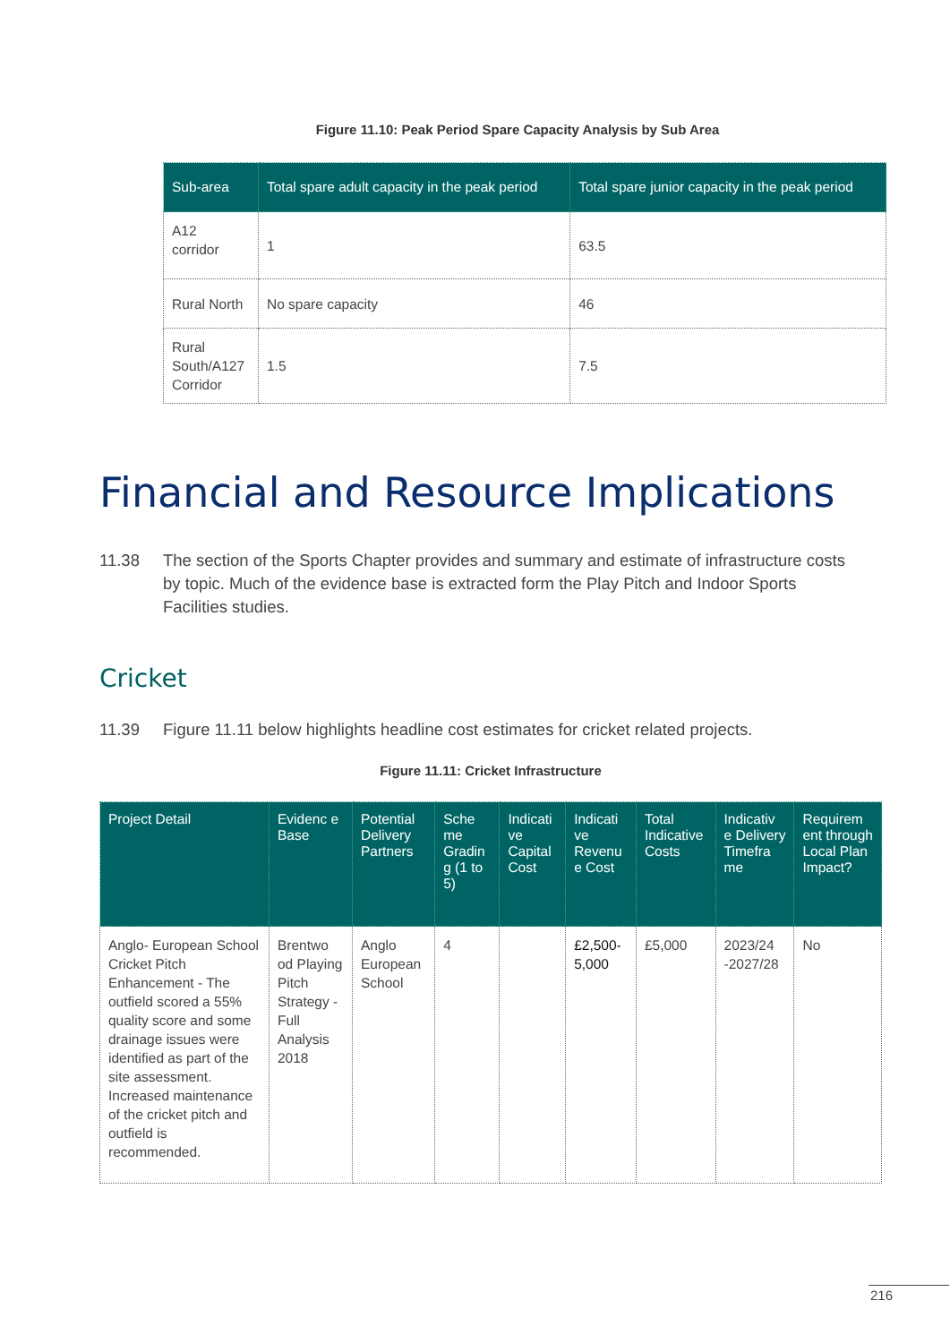Figure 11.10: Peak Period Spare Capacity Analysis by Sub Area
| Sub-area | Total spare adult capacity in the peak period | Total spare junior capacity in the peak period |
| --- | --- | --- |
| A12 corridor | 1 | 63.5 |
| Rural North | No spare capacity | 46 |
| Rural South/A127 Corridor | 1.5 | 7.5 |
Financial and Resource Implications
11.38 The section of the Sports Chapter provides and summary and estimate of infrastructure costs by topic. Much of the evidence base is extracted form the Play Pitch and Indoor Sports Facilities studies.
Cricket
11.39 Figure 11.11 below highlights headline cost estimates for cricket related projects.
Figure 11.11: Cricket Infrastructure
| Project Detail | Evidenc e Base | Potential Delivery Partners | Sche me Gradin g (1 to 5) | Indicati ve Capital Cost | Indicati ve Revenu e Cost | Total Indicative Costs | Indicativ e Delivery Timefra me | Requirem ent through Local Plan Impact? |
| --- | --- | --- | --- | --- | --- | --- | --- | --- |
| Anglo- European School Cricket Pitch Enhancement - The outfield scored a 55% quality score and some drainage issues were identified as part of the site assessment. Increased maintenance of the cricket pitch and outfield is recommended. | Brentwo od Playing Pitch Strategy - Full Analysis 2018 | Anglo European School | 4 | | £2,500-5,000 | £5,000 | 2023/24 -2027/28 | No |
216